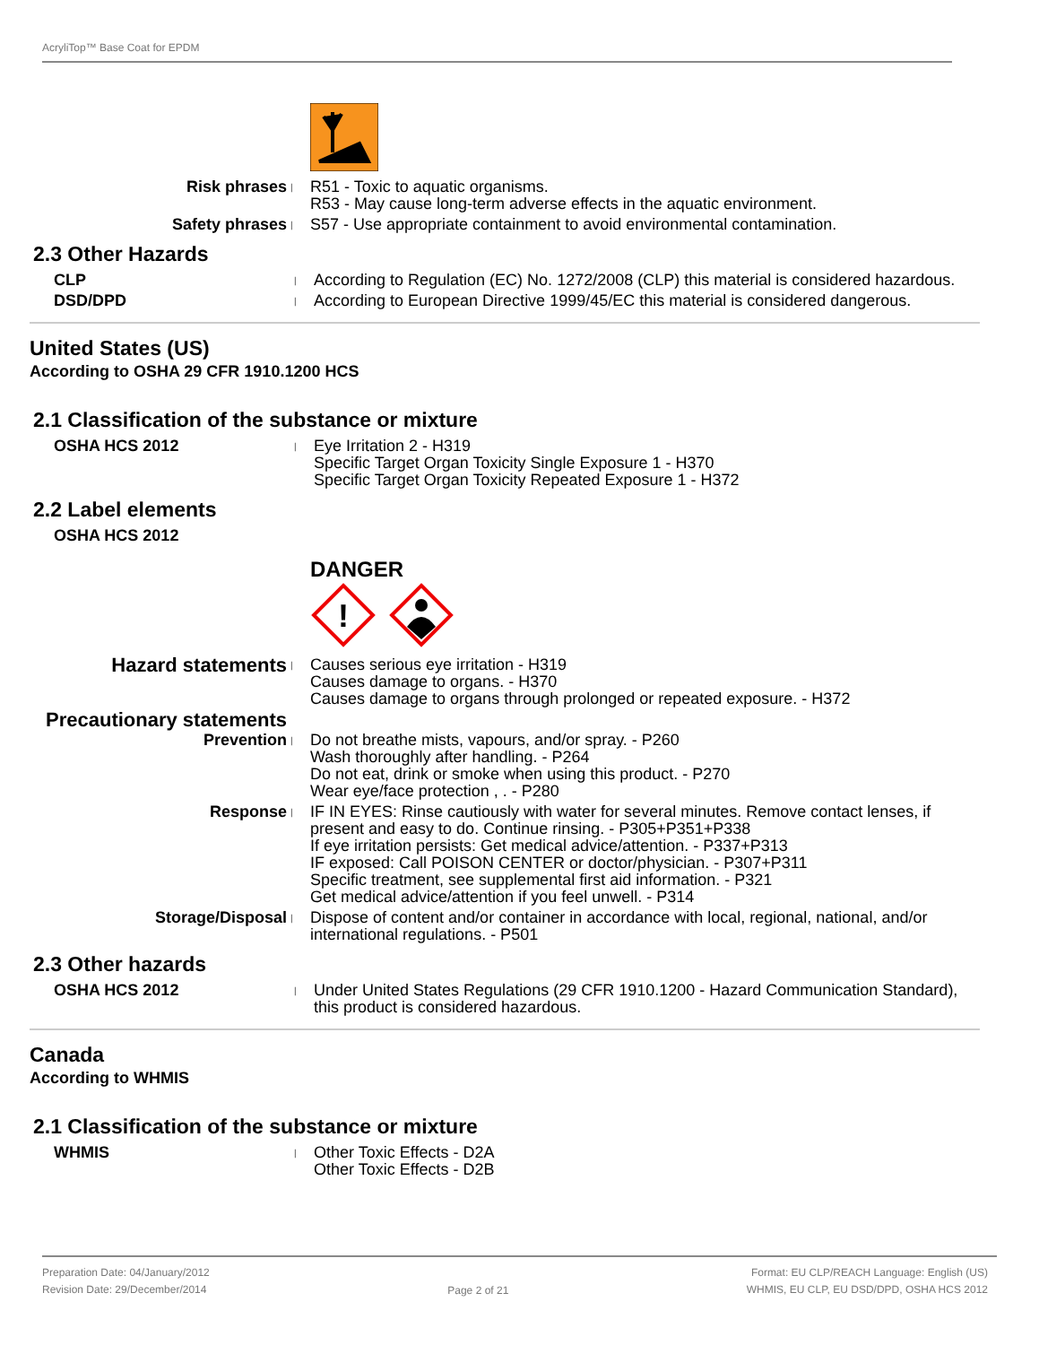AcryliTop™ Base Coat for EPDM
Risk phrases
|
R51 - Toxic to aquatic organisms.
R53 - May cause long-term adverse effects in the aquatic environment.
Safety phrases
|
S57 - Use appropriate containment to avoid environmental contamination.
2.3 Other Hazards
CLP
|
According to Regulation (EC) No. 1272/2008 (CLP) this material is considered hazardous.
DSD/DPD
|
According to European Directive 1999/45/EC this material is considered dangerous.
United States (US)
According to OSHA 29 CFR 1910.1200 HCS
2.1 Classification of the substance or mixture
OSHA HCS 2012
|
Eye Irritation 2 - H319
Specific Target Organ Toxicity Single Exposure 1 - H370
Specific Target Organ Toxicity Repeated Exposure 1 - H372
2.2 Label elements
OSHA HCS 2012
DANGER
!
Hazard statements
|
Causes serious eye irritation - H319
Causes damage to organs. - H370
Causes damage to organs through prolonged or repeated exposure. - H372
Precautionary statements
Prevention
|
Do not breathe mists, vapours, and/or spray. - P260
Wash thoroughly after handling. - P264
Do not eat, drink or smoke when using this product. - P270
Wear eye/face protection , . - P280
Response
|
IF IN EYES: Rinse cautiously with water for several minutes. Remove contact lenses, if present and easy to do. Continue rinsing. - P305+P351+P338
If eye irritation persists: Get medical advice/attention. - P337+P313
IF exposed: Call POISON CENTER or doctor/physician. - P307+P311
Specific treatment, see supplemental first aid information. - P321
Get medical advice/attention if you feel unwell. - P314
Storage/Disposal
|
Dispose of content and/or container in accordance with local, regional, national, and/or international regulations. - P501
2.3 Other hazards
OSHA HCS 2012
|
Under United States Regulations (29 CFR 1910.1200 - Hazard Communication Standard), this product is considered hazardous.
Canada
According to WHMIS
2.1 Classification of the substance or mixture
WHMIS
|
Other Toxic Effects - D2A
Other Toxic Effects - D2B
Preparation Date: 04/January/2012
Revision Date: 29/December/2014
Page 2 of 21
Format: EU CLP/REACH Language: English (US)
WHMIS, EU CLP, EU DSD/DPD, OSHA HCS 2012